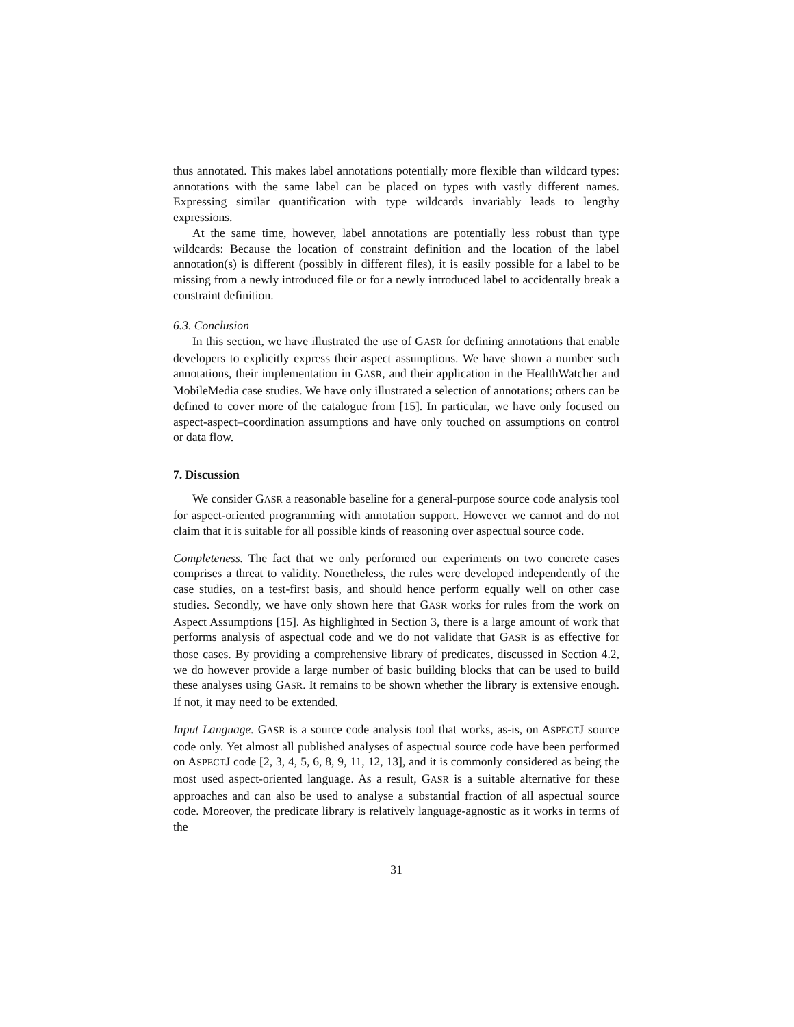thus annotated. This makes label annotations potentially more flexible than wildcard types: annotations with the same label can be placed on types with vastly different names. Expressing similar quantification with type wildcards invariably leads to lengthy expressions.
At the same time, however, label annotations are potentially less robust than type wildcards: Because the location of constraint definition and the location of the label annotation(s) is different (possibly in different files), it is easily possible for a label to be missing from a newly introduced file or for a newly introduced label to accidentally break a constraint definition.
6.3. Conclusion
In this section, we have illustrated the use of GASR for defining annotations that enable developers to explicitly express their aspect assumptions. We have shown a number such annotations, their implementation in GASR, and their application in the HealthWatcher and MobileMedia case studies. We have only illustrated a selection of annotations; others can be defined to cover more of the catalogue from [15]. In particular, we have only focused on aspect-aspect–coordination assumptions and have only touched on assumptions on control or data flow.
7. Discussion
We consider GASR a reasonable baseline for a general-purpose source code analysis tool for aspect-oriented programming with annotation support. However we cannot and do not claim that it is suitable for all possible kinds of reasoning over aspectual source code.
Completeness. The fact that we only performed our experiments on two concrete cases comprises a threat to validity. Nonetheless, the rules were developed independently of the case studies, on a test-first basis, and should hence perform equally well on other case studies. Secondly, we have only shown here that GASR works for rules from the work on Aspect Assumptions [15]. As highlighted in Section 3, there is a large amount of work that performs analysis of aspectual code and we do not validate that GASR is as effective for those cases. By providing a comprehensive library of predicates, discussed in Section 4.2, we do however provide a large number of basic building blocks that can be used to build these analyses using GASR. It remains to be shown whether the library is extensive enough. If not, it may need to be extended.
Input Language. GASR is a source code analysis tool that works, as-is, on ASPECTJ source code only. Yet almost all published analyses of aspectual source code have been performed on ASPECTJ code [2, 3, 4, 5, 6, 8, 9, 11, 12, 13], and it is commonly considered as being the most used aspect-oriented language. As a result, GASR is a suitable alternative for these approaches and can also be used to analyse a substantial fraction of all aspectual source code. Moreover, the predicate library is relatively language-agnostic as it works in terms of the
31